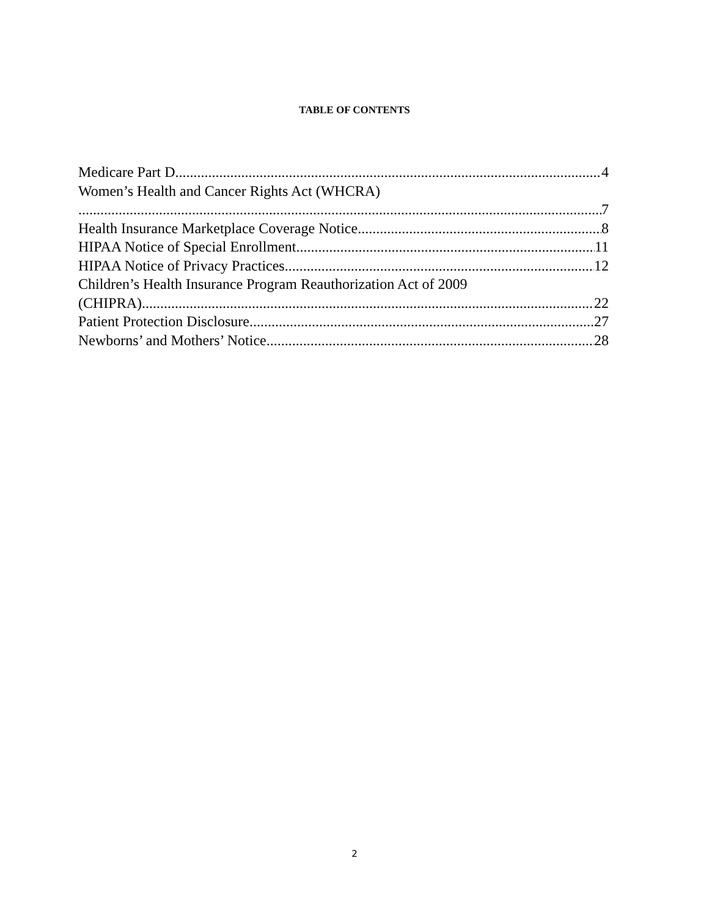TABLE OF CONTENTS
Medicare Part D 4
Women’s Health and Cancer Rights Act (WHCRA)
7
Health Insurance Marketplace Coverage Notice 8
HIPAA Notice of Special Enrollment 11
HIPAA Notice of Privacy Practices 12
Children’s Health Insurance Program Reauthorization Act of 2009
(CHIPRA) 22
Patient Protection Disclosure 27
Newborns’ and Mothers’ Notice 28
2